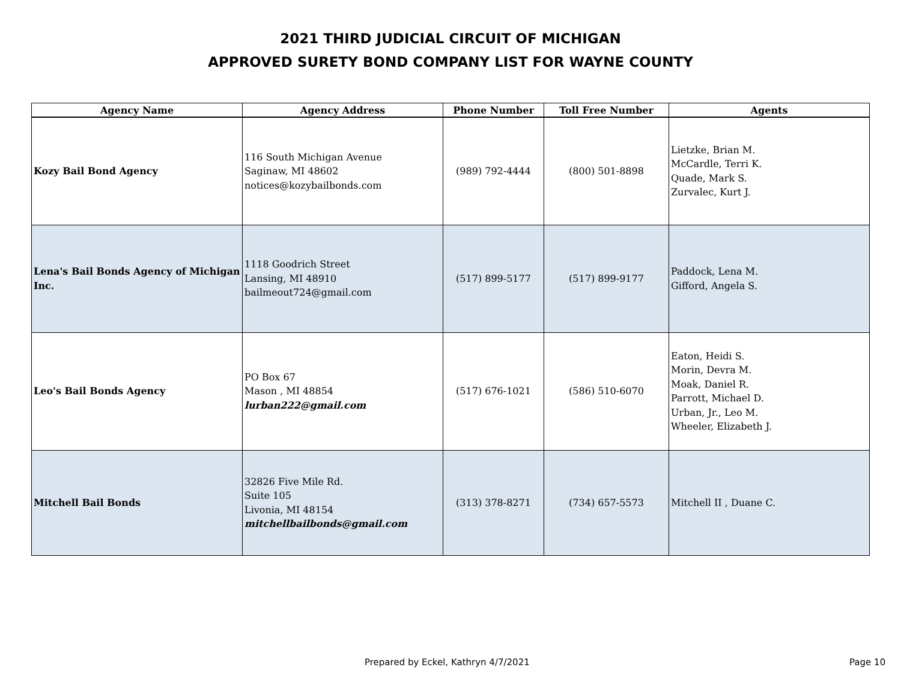2021 THIRD JUDICIAL CIRCUIT OF MICHIGAN
APPROVED SURETY BOND COMPANY LIST FOR WAYNE COUNTY
| Agency Name | Agency Address | Phone Number | Toll Free Number | Agents |
| --- | --- | --- | --- | --- |
| Kozy Bail Bond Agency | 116 South Michigan Avenue Saginaw, MI 48602 notices@kozybailbonds.com | (989) 792-4444 | (800) 501-8898 | Lietzke, Brian M. McCardle, Terri K. Quade, Mark S. Zurvalec, Kurt J. |
| Lena's Bail Bonds Agency of Michigan Inc. | 1118 Goodrich Street Lansing, MI 48910 bailmeout724@gmail.com | (517) 899-5177 | (517) 899-9177 | Paddock, Lena M. Gifford, Angela S. |
| Leo's Bail Bonds Agency | PO Box 67 Mason , MI 48854 lurban222@gmail.com | (517) 676-1021 | (586) 510-6070 | Eaton, Heidi S. Morin, Devra M. Moak, Daniel R. Parrott, Michael D. Urban, Jr., Leo M. Wheeler, Elizabeth J. |
| Mitchell Bail Bonds | 32826 Five Mile Rd. Suite 105 Livonia, MI 48154 mitchellbailbonds@gmail.com | (313) 378-8271 | (734) 657-5573 | Mitchell II , Duane C. |
Prepared by Eckel, Kathryn 4/7/2021 Page 10